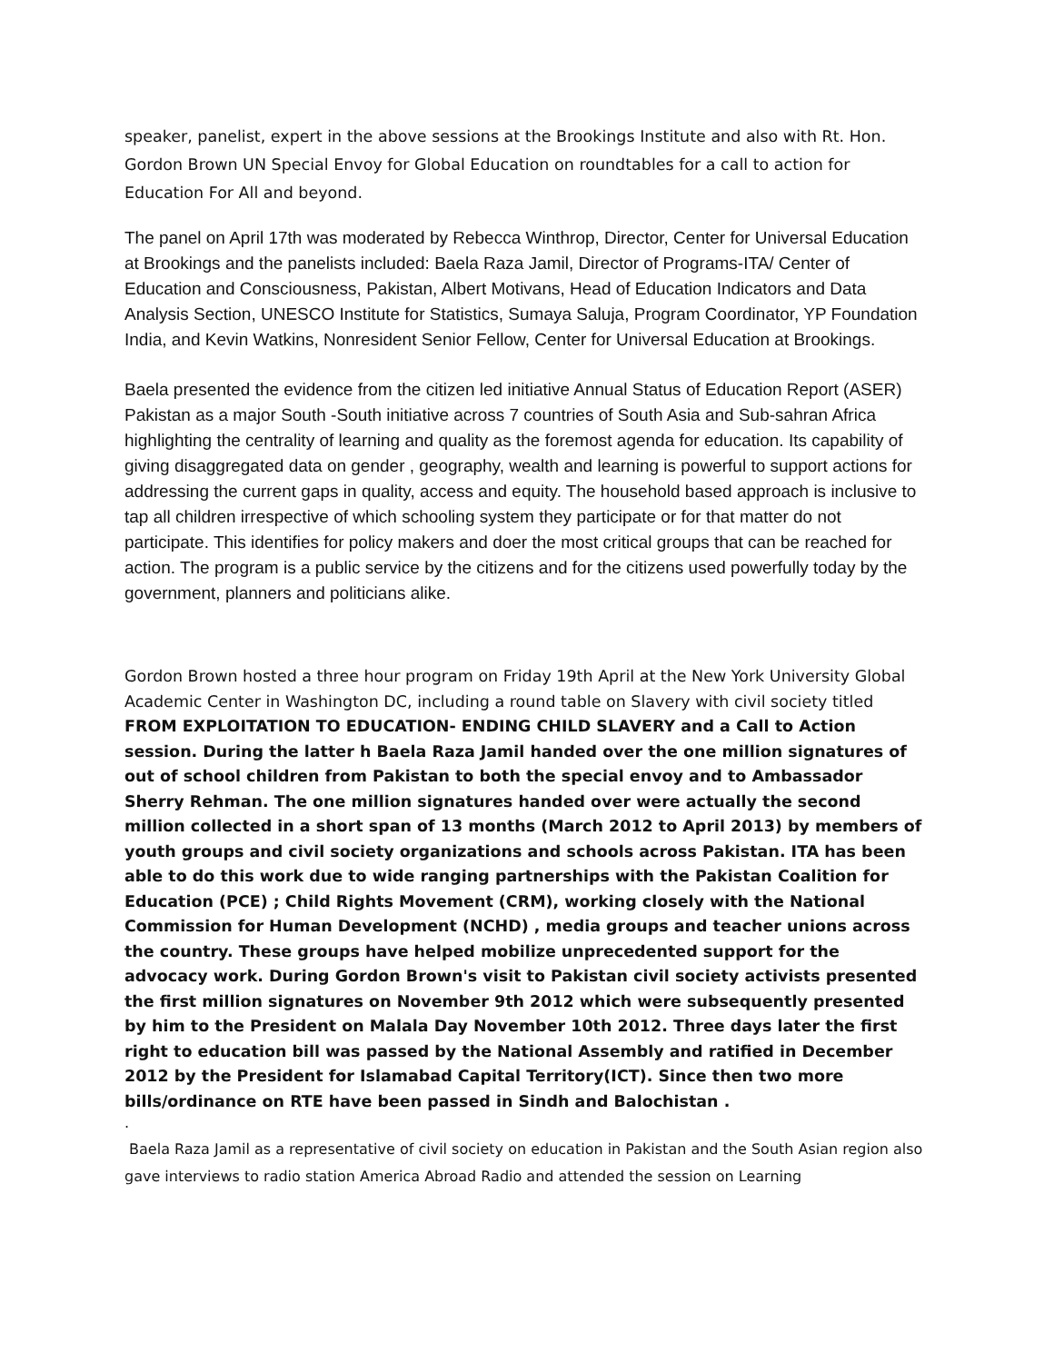speaker, panelist, expert in the above sessions at the Brookings Institute and also with Rt. Hon. Gordon Brown UN Special Envoy for Global Education on roundtables for a call to action for Education For All and beyond.
The panel on April 17th was moderated by Rebecca Winthrop, Director, Center for Universal Education at Brookings and the panelists included: Baela Raza Jamil, Director of Programs-ITA/ Center of Education and Consciousness, Pakistan, Albert Motivans, Head of Education Indicators and Data Analysis Section, UNESCO Institute for Statistics, Sumaya Saluja, Program Coordinator, YP Foundation India, and Kevin Watkins, Nonresident Senior Fellow, Center for Universal Education at Brookings.
Baela presented the evidence from the citizen led initiative Annual Status of Education Report (ASER) Pakistan as a major South -South initiative across 7 countries of South Asia and Sub-sahran Africa highlighting the centrality of learning and quality as the foremost agenda for education. Its capability of giving disaggregated data on gender , geography, wealth and learning is powerful to support actions for addressing the current gaps in quality, access and equity. The household based approach is inclusive to tap all children irrespective of which schooling system they participate or for that matter do not participate. This identifies for policy makers and doer the most critical groups that can be reached for action. The program is a public service by the citizens and for the citizens used powerfully today by the government, planners and politicians alike.
Gordon Brown hosted a three hour program on Friday 19th April at the New York University Global Academic Center in Washington DC, including a round table on Slavery with civil society titled FROM EXPLOITATION TO EDUCATION- ENDING CHILD SLAVERY and a Call to Action session. During the latter h Baela Raza Jamil handed over the one million signatures of out of school children from Pakistan to both the special envoy and to Ambassador Sherry Rehman. The one million signatures handed over were actually the second million collected in a short span of 13 months (March 2012 to April 2013) by members of youth groups and civil society organizations and schools across Pakistan. ITA has been able to do this work due to wide ranging partnerships with the Pakistan Coalition for Education (PCE) ; Child Rights Movement (CRM), working closely with the National Commission for Human Development (NCHD) , media groups and teacher unions across the country. These groups have helped mobilize unprecedented support for the advocacy work. During Gordon Brown's visit to Pakistan civil society activists presented the first million signatures on November 9th 2012 which were subsequently presented by him to the President on Malala Day November 10th 2012. Three days later the first right to education bill was passed by the National Assembly and ratified in December 2012 by the President for Islamabad Capital Territory(ICT). Since then two more bills/ordinance on RTE have been passed in Sindh and Balochistan .
.
Baela Raza Jamil as a representative of civil society on education in Pakistan and the South Asian region also gave interviews to radio station America Abroad Radio and attended the session on Learning